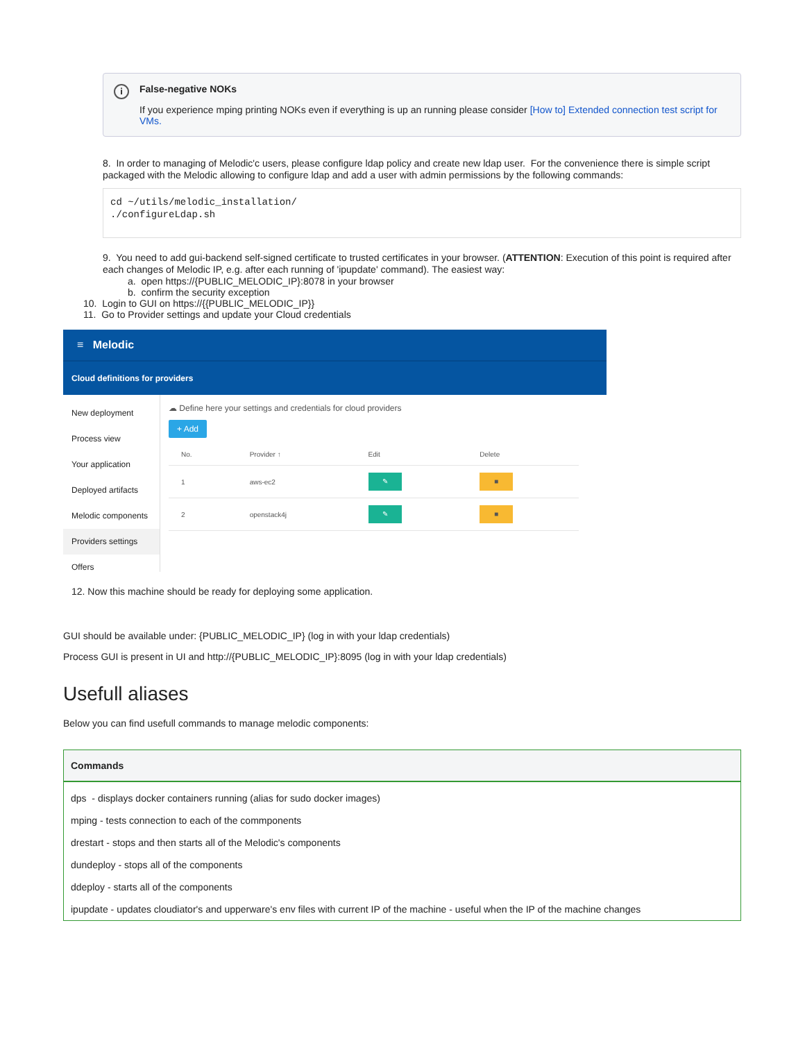i False-negative NOKs
If you experience mping printing NOKs even if everything is up an running please consider [How to] Extended connection test script for VMs.
8. In order to managing of Melodic'c users, please configure ldap policy and create new ldap user. For the convenience there is simple script packaged with the Melodic allowing to configure ldap and add a user with admin permissions by the following commands:
cd ~/utils/melodic_installation/
./configureLdap.sh
9. You need to add gui-backend self-signed certificate to trusted certificates in your browser. (ATTENTION: Execution of this point is required after each changes of Melodic IP, e.g. after each running of 'ipupdate' command). The easiest way:
a. open https://{PUBLIC_MELODIC_IP}:8078 in your browser
b. confirm the security exception
10. Login to GUI on https://{{PUBLIC_MELODIC_IP}}
11. Go to Provider settings and update your Cloud credentials
≡ Melodic
Cloud definitions for providers
New deployment
Process view
Your application
Deployed artifacts
Melodic components
Providers settings
Offers
☁ Define here your settings and credentials for cloud providers
+ Add
| No. | Provider ↑ | Edit | Delete |
| --- | --- | --- | --- |
| 1 | aws-ec2 | ✎ | ■ |
| 2 | openstack4j | ✎ | ■ |
12. Now this machine should be ready for deploying some application.
GUI should be available under: {PUBLIC_MELODIC_IP} (log in with your ldap credentials)
Process GUI is present in UI and http://{PUBLIC_MELODIC_IP}:8095 (log in with your ldap credentials)
Usefull aliases
Below you can find usefull commands to manage melodic components:
| Commands |
| --- |
| dps - displays docker containers running (alias for sudo docker images) |
| mping - tests connection to each of the commponents |
| drestart - stops and then starts all of the Melodic's components |
| dundeploy - stops all of the components |
| ddeploy - starts all of the components |
| ipupdate - updates cloudiator's and upperware's env files with current IP of the machine - useful when the IP of the machine changes |